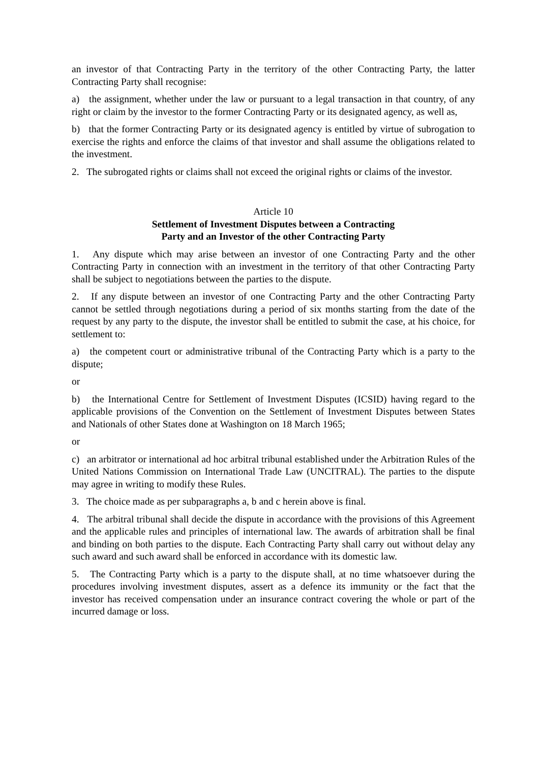an investor of that Contracting Party in the territory of the other Contracting Party, the latter Contracting Party shall recognise:
a) the assignment, whether under the law or pursuant to a legal transaction in that country, of any right or claim by the investor to the former Contracting Party or its designated agency, as well as,
b) that the former Contracting Party or its designated agency is entitled by virtue of subrogation to exercise the rights and enforce the claims of that investor and shall assume the obligations related to the investment.
2. The subrogated rights or claims shall not exceed the original rights or claims of the investor.
Article 10
Settlement of Investment Disputes between a Contracting
Party and an Investor of the other Contracting Party
1. Any dispute which may arise between an investor of one Contracting Party and the other Contracting Party in connection with an investment in the territory of that other Contracting Party shall be subject to negotiations between the parties to the dispute.
2. If any dispute between an investor of one Contracting Party and the other Contracting Party cannot be settled through negotiations during a period of six months starting from the date of the request by any party to the dispute, the investor shall be entitled to submit the case, at his choice, for settlement to:
a) the competent court or administrative tribunal of the Contracting Party which is a party to the dispute;
or
b) the International Centre for Settlement of Investment Disputes (ICSID) having regard to the applicable provisions of the Convention on the Settlement of Investment Disputes between States and Nationals of other States done at Washington on 18 March 1965;
or
c) an arbitrator or international ad hoc arbitral tribunal established under the Arbitration Rules of the United Nations Commission on International Trade Law (UNCITRAL). The parties to the dispute may agree in writing to modify these Rules.
3. The choice made as per subparagraphs a, b and c herein above is final.
4. The arbitral tribunal shall decide the dispute in accordance with the provisions of this Agreement and the applicable rules and principles of international law. The awards of arbitration shall be final and binding on both parties to the dispute. Each Contracting Party shall carry out without delay any such award and such award shall be enforced in accordance with its domestic law.
5. The Contracting Party which is a party to the dispute shall, at no time whatsoever during the procedures involving investment disputes, assert as a defence its immunity or the fact that the investor has received compensation under an insurance contract covering the whole or part of the incurred damage or loss.